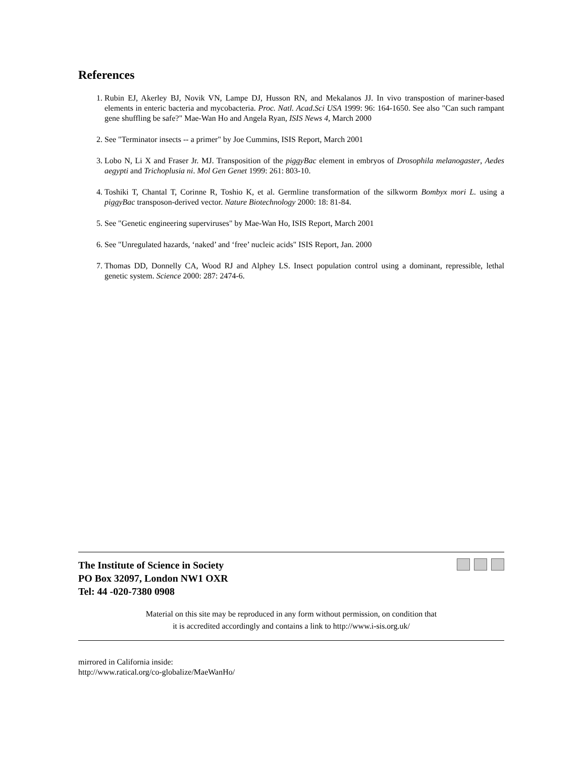References
1. Rubin EJ, Akerley BJ, Novik VN, Lampe DJ, Husson RN, and Mekalanos JJ. In vivo transpostion of mariner-based elements in enteric bacteria and mycobacteria. Proc. Natl. Acad.Sci USA 1999: 96: 164-1650. See also "Can such rampant gene shuffling be safe?" Mae-Wan Ho and Angela Ryan, ISIS News 4, March 2000
2. See "Terminator insects -- a primer" by Joe Cummins, ISIS Report, March 2001
3. Lobo N, Li X and Fraser Jr. MJ. Transposition of the piggyBac element in embryos of Drosophila melanogaster, Aedes aegypti and Trichoplusia ni. Mol Gen Genet 1999: 261: 803-10.
4. Toshiki T, Chantal T, Corinne R, Toshio K, et al. Germline transformation of the silkworm Bombyx mori L. using a piggyBac transposon-derived vector. Nature Biotechnology 2000: 18: 81-84.
5. See "Genetic engineering superviruses" by Mae-Wan Ho, ISIS Report, March 2001
6. See "Unregulated hazards, ‘naked’ and ‘free’ nucleic acids" ISIS Report, Jan. 2000
7. Thomas DD, Donnelly CA, Wood RJ and Alphey LS. Insect population control using a dominant, repressible, lethal genetic system. Science 2000: 287: 2474-6.
The Institute of Science in Society
PO Box 32097, London NW1 OXR
Tel: 44 -020-7380 0908
Material on this site may be reproduced in any form without permission, on condition that
it is accredited accordingly and contains a link to http://www.i-sis.org.uk/
mirrored in California inside:
http://www.ratical.org/co-globalize/MaeWanHo/